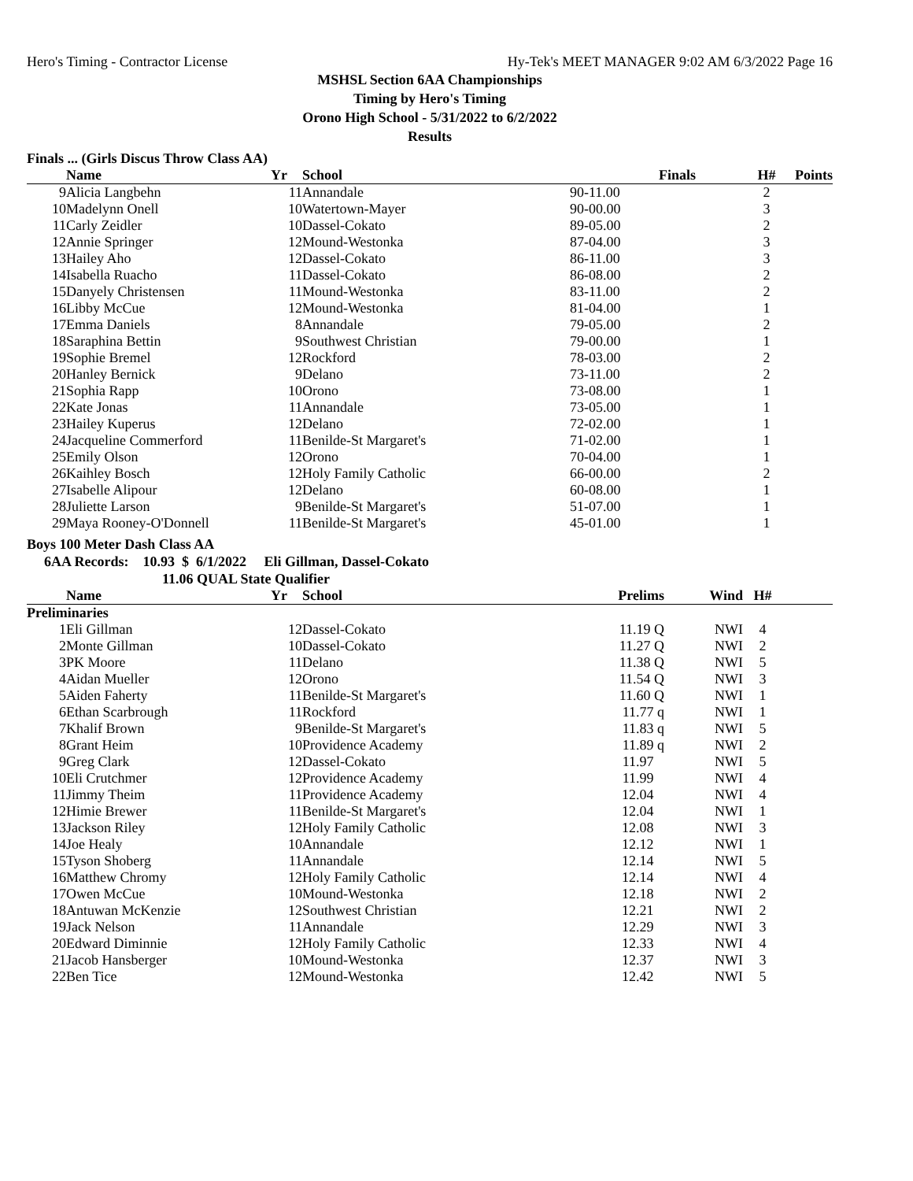Hero's Timing - Contractor License Hy-Tek's MEET MANAGER 9:02 AM 6/3/2022 Page 16
MSHSL Section 6AA Championships
Timing by Hero's Timing
Orono High School - 5/31/2022 to 6/2/2022
Results
Finals ... (Girls Discus Throw Class AA)
| | Name | Yr | School | Finals | | H# | Points |
| --- | --- | --- | --- | --- | --- | --- | --- |
| 9 | Alicia Langbehn | 11 | Annandale | 90-11.00 | | 2 | |
| 10 | Madelynn Onell | 10 | Watertown-Mayer | 90-00.00 | | 3 | |
| 11 | Carly Zeidler | 10 | Dassel-Cokato | 89-05.00 | | 2 | |
| 12 | Annie Springer | 12 | Mound-Westonka | 87-04.00 | | 3 | |
| 13 | Hailey Aho | 12 | Dassel-Cokato | 86-11.00 | | 3 | |
| 14 | Isabella Ruacho | 11 | Dassel-Cokato | 86-08.00 | | 2 | |
| 15 | Danyely Christensen | 11 | Mound-Westonka | 83-11.00 | | 2 | |
| 16 | Libby McCue | 12 | Mound-Westonka | 81-04.00 | | 1 | |
| 17 | Emma Daniels | 8 | Annandale | 79-05.00 | | 2 | |
| 18 | Saraphina Bettin | 9 | Southwest Christian | 79-00.00 | | 1 | |
| 19 | Sophie Bremel | 12 | Rockford | 78-03.00 | | 2 | |
| 20 | Hanley Bernick | 9 | Delano | 73-11.00 | | 2 | |
| 21 | Sophia Rapp | 10 | Orono | 73-08.00 | | 1 | |
| 22 | Kate Jonas | 11 | Annandale | 73-05.00 | | 1 | |
| 23 | Hailey Kuperus | 12 | Delano | 72-02.00 | | 1 | |
| 24 | Jacqueline Commerford | 11 | Benilde-St Margaret's | 71-02.00 | | 1 | |
| 25 | Emily Olson | 12 | Orono | 70-04.00 | | 1 | |
| 26 | Kaihley Bosch | 12 | Holy Family Catholic | 66-00.00 | | 2 | |
| 27 | Isabelle Alipour | 12 | Delano | 60-08.00 | | 1 | |
| 28 | Juliette Larson | 9 | Benilde-St Margaret's | 51-07.00 | | 1 | |
| 29 | Maya Rooney-O'Donnell | 11 | Benilde-St Margaret's | 45-01.00 | | 1 | |
Boys 100 Meter Dash Class AA
6AA Records: 10.93 $ 6/1/2022 Eli Gillman, Dassel-Cokato
11.06 QUAL State Qualifier
| | Name | Yr | School | Prelims | Wind | H# | |
| --- | --- | --- | --- | --- | --- | --- | --- |
| Preliminaries | | | | | | | |
| 1 | Eli Gillman | 12 | Dassel-Cokato | 11.19 Q | NWI | 4 | |
| 2 | Monte Gillman | 10 | Dassel-Cokato | 11.27 Q | NWI | 2 | |
| 3 | PK Moore | 11 | Delano | 11.38 Q | NWI | 5 | |
| 4 | Aidan Mueller | 12 | Orono | 11.54 Q | NWI | 3 | |
| 5 | Aiden Faherty | 11 | Benilde-St Margaret's | 11.60 Q | NWI | 1 | |
| 6 | Ethan Scarbrough | 11 | Rockford | 11.77 q | NWI | 1 | |
| 7 | Khalif Brown | 9 | Benilde-St Margaret's | 11.83 q | NWI | 5 | |
| 8 | Grant Heim | 10 | Providence Academy | 11.89 q | NWI | 2 | |
| 9 | Greg Clark | 12 | Dassel-Cokato | 11.97 | NWI | 5 | |
| 10 | Eli Crutchmer | 12 | Providence Academy | 11.99 | NWI | 4 | |
| 11 | Jimmy Theim | 11 | Providence Academy | 12.04 | NWI | 4 | |
| 12 | Himie Brewer | 11 | Benilde-St Margaret's | 12.04 | NWI | 1 | |
| 13 | Jackson Riley | 12 | Holy Family Catholic | 12.08 | NWI | 3 | |
| 14 | Joe Healy | 10 | Annandale | 12.12 | NWI | 1 | |
| 15 | Tyson Shoberg | 11 | Annandale | 12.14 | NWI | 5 | |
| 16 | Matthew Chromy | 12 | Holy Family Catholic | 12.14 | NWI | 4 | |
| 17 | Owen McCue | 10 | Mound-Westonka | 12.18 | NWI | 2 | |
| 18 | Antuwan McKenzie | 12 | Southwest Christian | 12.21 | NWI | 2 | |
| 19 | Jack Nelson | 11 | Annandale | 12.29 | NWI | 3 | |
| 20 | Edward Diminnie | 12 | Holy Family Catholic | 12.33 | NWI | 4 | |
| 21 | Jacob Hansberger | 10 | Mound-Westonka | 12.37 | NWI | 3 | |
| 22 | Ben Tice | 12 | Mound-Westonka | 12.42 | NWI | 5 | |